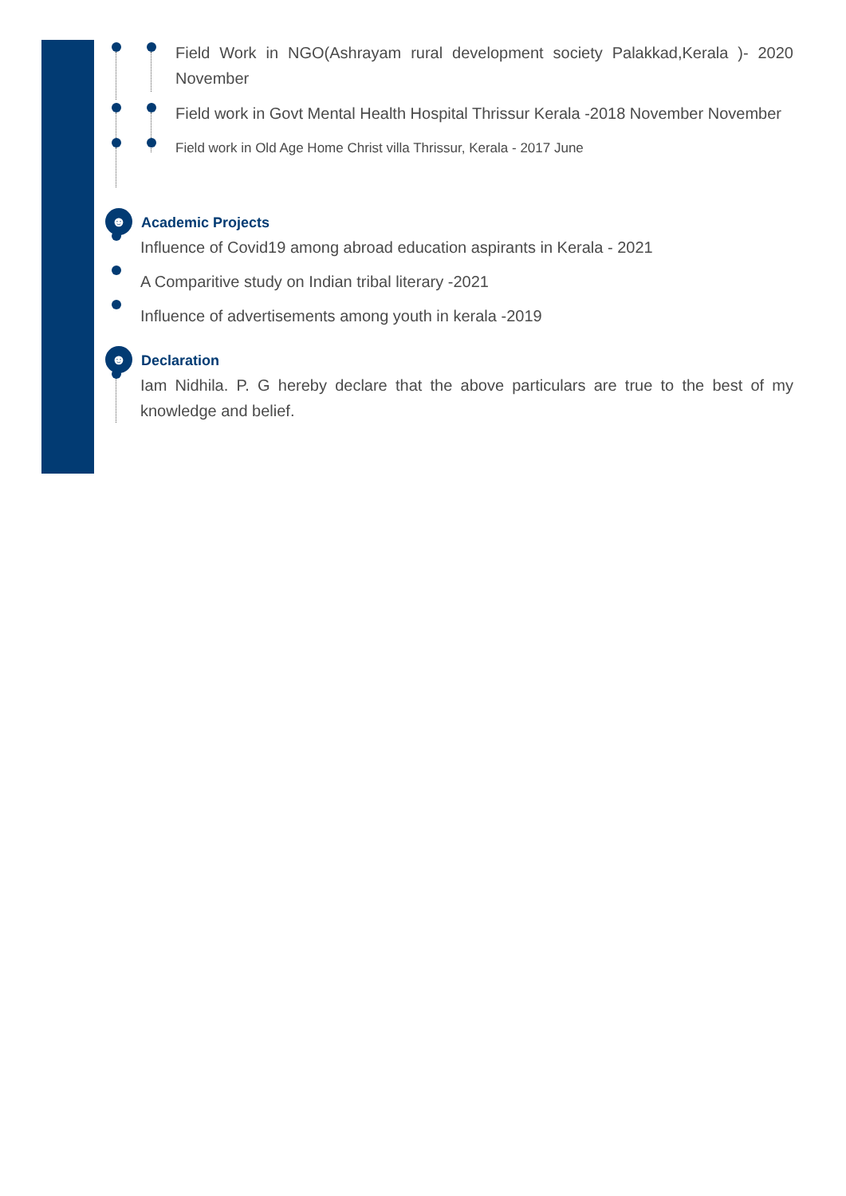Field Work in NGO(Ashrayam rural development society Palakkad,Kerala )- 2020 November
Field work in Govt Mental Health Hospital Thrissur Kerala -2018 November November
Field work in Old Age Home Christ villa Thrissur, Kerala - 2017 June
☻ Academic Projects
Influence of Covid19 among abroad education aspirants in Kerala - 2021
A Comparitive study on Indian tribal literary -2021
Influence of advertisements among youth in kerala -2019
☻ Declaration
Iam Nidhila. P. G hereby declare that the above particulars are true to the best of my knowledge and belief.